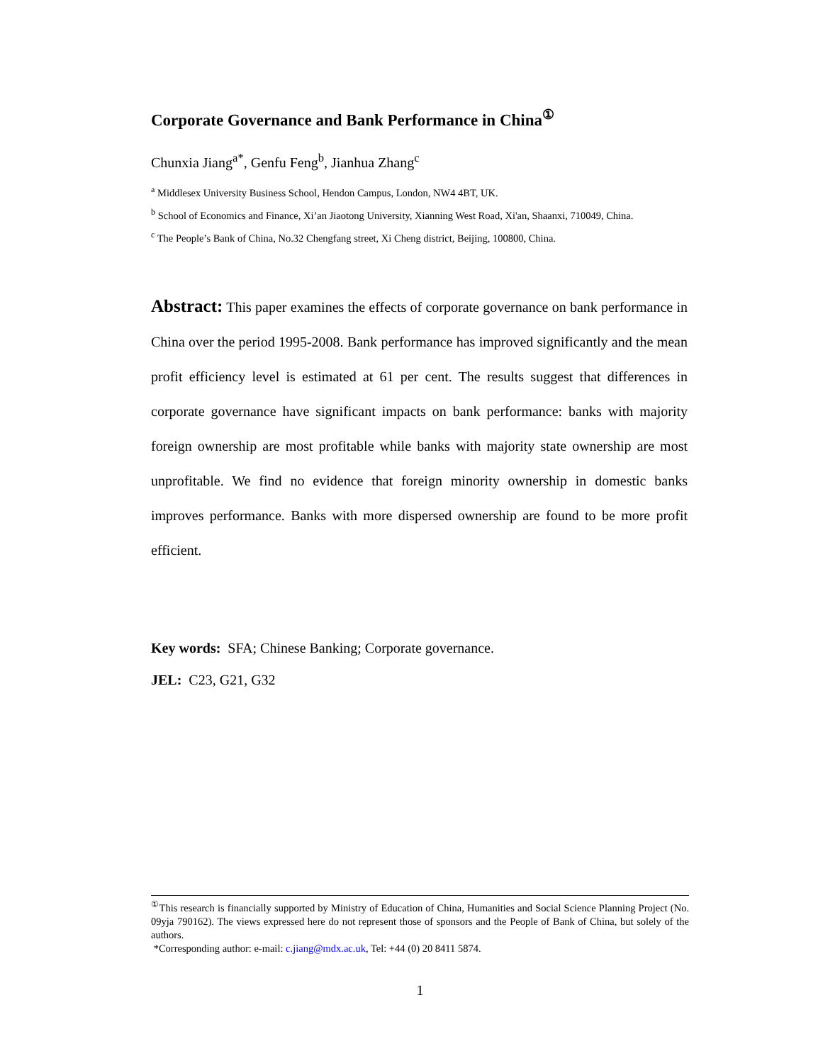Corporate Governance and Bank Performance in China<sup>①</sup>
Chunxia Jiang<sup>a*</sup>, Genfu Feng<sup>b</sup>, Jianhua Zhang<sup>c</sup>
<sup>a</sup> Middlesex University Business School, Hendon Campus, London, NW4 4BT, UK.
<sup>b</sup> School of Economics and Finance, Xi’an Jiaotong University, Xianning West Road, Xi'an, Shaanxi, 710049, China.
<sup>c</sup> The People’s Bank of China, No.32 Chengfang street, Xi Cheng district, Beijing, 100800, China.
Abstract: This paper examines the effects of corporate governance on bank performance in China over the period 1995-2008. Bank performance has improved significantly and the mean profit efficiency level is estimated at 61 per cent. The results suggest that differences in corporate governance have significant impacts on bank performance: banks with majority foreign ownership are most profitable while banks with majority state ownership are most unprofitable. We find no evidence that foreign minority ownership in domestic banks improves performance. Banks with more dispersed ownership are found to be more profit efficient.
Key words: SFA; Chinese Banking; Corporate governance.
JEL: C23, G21, G32
<sup>①</sup>This research is financially supported by Ministry of Education of China, Humanities and Social Science Planning Project (No. 09yja 790162). The views expressed here do not represent those of sponsors and the People of Bank of China, but solely of the authors.
*Corresponding author: e-mail: c.jiang@mdx.ac.uk, Tel: +44 (0) 20 8411 5874.
1